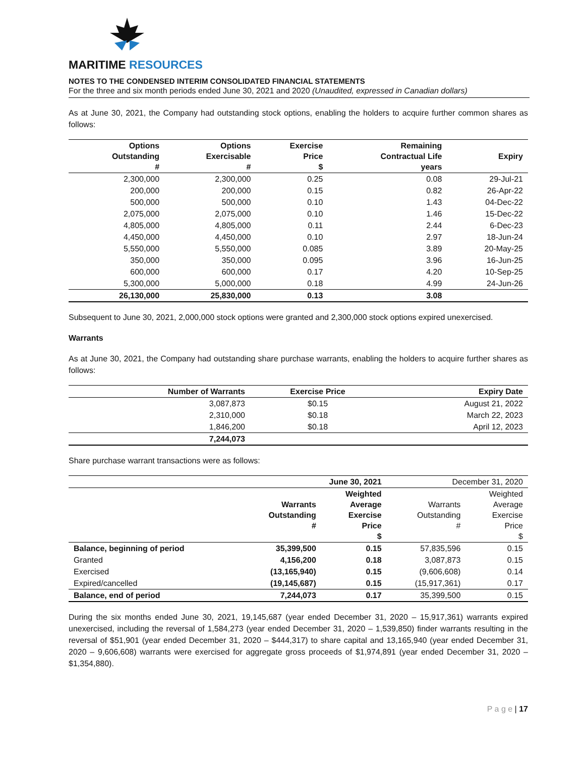MARITIME RESOURCES
NOTES TO THE CONDENSED INTERIM CONSOLIDATED FINANCIAL STATEMENTS
For the three and six month periods ended June 30, 2021 and 2020 (Unaudited, expressed in Canadian dollars)
As at June 30, 2021, the Company had outstanding stock options, enabling the holders to acquire further common shares as follows:
| Options Outstanding # | Options Exercisable # | Exercise Price $ | Remaining Contractual Life years | Expiry |
| --- | --- | --- | --- | --- |
| 2,300,000 | 2,300,000 | 0.25 | 0.08 | 29-Jul-21 |
| 200,000 | 200,000 | 0.15 | 0.82 | 26-Apr-22 |
| 500,000 | 500,000 | 0.10 | 1.43 | 04-Dec-22 |
| 2,075,000 | 2,075,000 | 0.10 | 1.46 | 15-Dec-22 |
| 4,805,000 | 4,805,000 | 0.11 | 2.44 | 6-Dec-23 |
| 4,450,000 | 4,450,000 | 0.10 | 2.97 | 18-Jun-24 |
| 5,550,000 | 5,550,000 | 0.085 | 3.89 | 20-May-25 |
| 350,000 | 350,000 | 0.095 | 3.96 | 16-Jun-25 |
| 600,000 | 600,000 | 0.17 | 4.20 | 10-Sep-25 |
| 5,300,000 | 5,000,000 | 0.18 | 4.99 | 24-Jun-26 |
| 26,130,000 | 25,830,000 | 0.13 | 3.08 | |
Subsequent to June 30, 2021, 2,000,000 stock options were granted and 2,300,000 stock options expired unexercised.
Warrants
As at June 30, 2021, the Company had outstanding share purchase warrants, enabling the holders to acquire further shares as follows:
| Number of Warrants | Exercise Price | Expiry Date |
| --- | --- | --- |
| 3,087,873 | $0.15 | August 21, 2022 |
| 2,310,000 | $0.18 | March 22, 2023 |
| 1,846,200 | $0.18 | April 12, 2023 |
| 7,244,073 | | |
Share purchase warrant transactions were as follows:
| | June 30, 2021 | | December 31, 2020 | |
| | Warrants Outstanding # | Weighted Average Exercise Price $ | Warrants Outstanding # | Weighted Average Exercise Price $ |
| Balance, beginning of period | 35,399,500 | 0.15 | 57,835,596 | 0.15 |
| Granted | 4,156,200 | 0.18 | 3,087,873 | 0.15 |
| Exercised | (13,165,940) | 0.15 | (9,606,608) | 0.14 |
| Expired/cancelled | (19,145,687) | 0.15 | (15,917,361) | 0.17 |
| Balance, end of period | 7,244,073 | 0.17 | 35,399,500 | 0.15 |
During the six months ended June 30, 2021, 19,145,687 (year ended December 31, 2020 – 15,917,361) warrants expired unexercised, including the reversal of 1,584,273 (year ended December 31, 2020 – 1,539,850) finder warrants resulting in the reversal of $51,901 (year ended December 31, 2020 – $444,317) to share capital and 13,165,940 (year ended December 31, 2020 – 9,606,608) warrants were exercised for aggregate gross proceeds of $1,974,891 (year ended December 31, 2020 – $1,354,880).
P a g e | 17